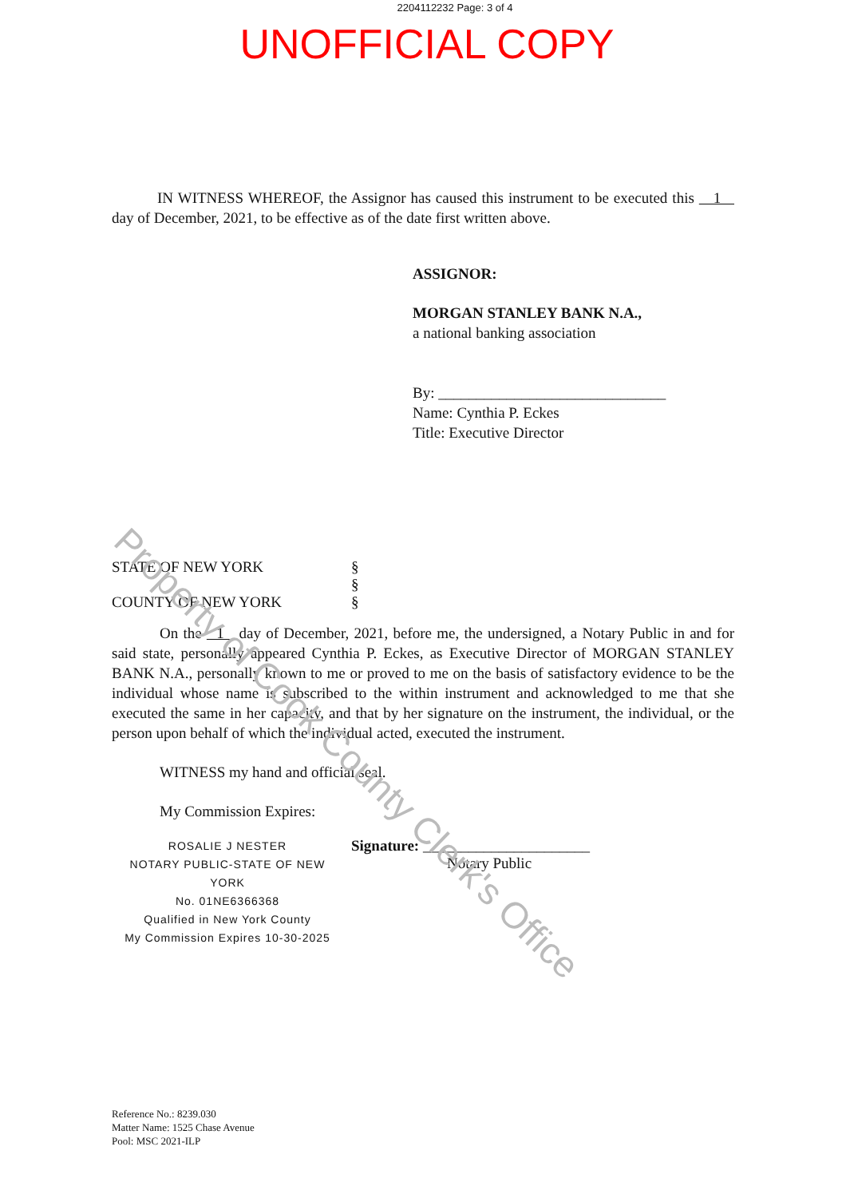2204112232 Page: 3 of 4
UNOFFICIAL COPY
IN WITNESS WHEREOF, the Assignor has caused this instrument to be executed this 1 day of December, 2021, to be effective as of the date first written above.
ASSIGNOR:
MORGAN STANLEY BANK N.A.,
a national banking association
By: ______________________________
Name: Cynthia P. Eckes
Title: Executive Director
STATE OF NEW YORK §
§
COUNTY OF NEW YORK §
On the 1 day of December, 2021, before me, the undersigned, a Notary Public in and for said state, personally appeared Cynthia P. Eckes, as Executive Director of MORGAN STANLEY BANK N.A., personally known to me or proved to me on the basis of satisfactory evidence to be the individual whose name is subscribed to the within instrument and acknowledged to me that she executed the same in her capacity, and that by her signature on the instrument, the individual, or the person upon behalf of which the individual acted, executed the instrument.
WITNESS my hand and official seal.
My Commission Expires:
ROSALIE J NESTER
NOTARY PUBLIC-STATE OF NEW YORK
No. 01NE6366368
Qualified in New York County
My Commission Expires 10-30-2025
Signature: ______________________
Notary Public
Reference No.: 8239.030
Matter Name: 1525 Chase Avenue
Pool: MSC 2021-ILP
Property of Cook County Clerk's Office